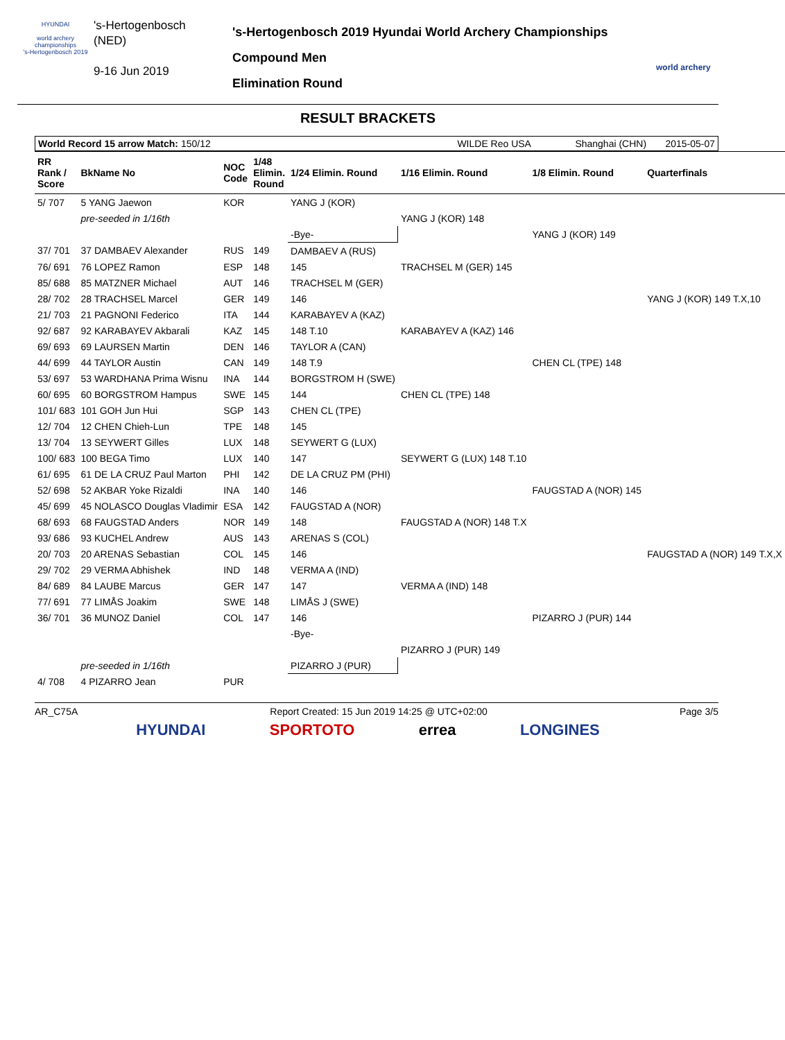HYUNDAI
world archery championships
's-Hertogenbosch 2019
's-Hertogenbosch
(NED)
9-16 Jun 2019
's-Hertogenbosch 2019 Hyundai World Archery Championships
Compound Men
Elimination Round
world archery
RESULT BRACKETS
World Record 15 arrow Match: 150/12 WILDE Reo USA Shanghai (CHN) 2015-05-07
| RR Rank / Score | BkName No | NOC Code | 1/48 Elimin. Round | 1/24 Elimin. Round | 1/16 Elimin. Round | 1/8 Elimin. Round | Quarterfinals |
| --- | --- | --- | --- | --- | --- | --- | --- |
| 5/ 707 | 5 YANG Jaewon | KOR | | YANG J (KOR) | | | |
| | pre-seeded in 1/16th | | | | YANG J (KOR) 148 | | |
| | | | | -Bye- | | YANG J (KOR) 149 | |
| 37/ 701 | 37 DAMBAEV Alexander | RUS | 149 | DAMBAEV A (RUS) | | | |
| 76/ 691 | 76 LOPEZ Ramon | ESP | 148 | 145 | TRACHSEL M (GER) 145 | | |
| 85/ 688 | 85 MATZNER Michael | AUT | 146 | TRACHSEL M (GER) | | | |
| 28/ 702 | 28 TRACHSEL Marcel | GER | 149 | 146 | | | YANG J (KOR) 149 T.X,10 |
| 21/ 703 | 21 PAGNONI Federico | ITA | 144 | KARABAYEV A (KAZ) | | | |
| 92/ 687 | 92 KARABAYEV Akbarali | KAZ | 145 | 148 T.10 | KARABAYEV A (KAZ) 146 | | |
| 69/ 693 | 69 LAURSEN Martin | DEN | 146 | TAYLOR A (CAN) | | | |
| 44/ 699 | 44 TAYLOR Austin | CAN | 149 | 148 T.9 | | CHEN CL (TPE) 148 | |
| 53/ 697 | 53 WARDHANA Prima Wisnu | INA | 144 | BORGSTROM H (SWE) | | | |
| 60/ 695 | 60 BORGSTROM Hampus | SWE | 145 | 144 | CHEN CL (TPE) 148 | | |
| 101/ 683 | 101 GOH Jun Hui | SGP | 143 | CHEN CL (TPE) | | | |
| 12/ 704 | 12 CHEN Chieh-Lun | TPE | 148 | 145 | | | |
| 13/ 704 | 13 SEYWERT Gilles | LUX | 148 | SEYWERT G (LUX) | | | |
| 100/ 683 | 100 BEGA Timo | LUX | 140 | 147 | SEYWERT G (LUX) 148 T.10 | | |
| 61/ 695 | 61 DE LA CRUZ Paul Marton | PHI | 142 | DE LA CRUZ PM (PHI) | | | |
| 52/ 698 | 52 AKBAR Yoke Rizaldi | INA | 140 | 146 | | FAUGSTAD A (NOR) 145 | |
| 45/ 699 | 45 NOLASCO Douglas Vladimir | ESA | 142 | FAUGSTAD A (NOR) | | | |
| 68/ 693 | 68 FAUGSTAD Anders | NOR | 149 | 148 | FAUGSTAD A (NOR) 148 T.X | | |
| 93/ 686 | 93 KUCHEL Andrew | AUS | 143 | ARENAS S (COL) | | | |
| 20/ 703 | 20 ARENAS Sebastian | COL | 145 | 146 | | | FAUGSTAD A (NOR) 149 T.X,X |
| 29/ 702 | 29 VERMA Abhishek | IND | 148 | VERMA A (IND) | | | |
| 84/ 689 | 84 LAUBE Marcus | GER | 147 | 147 | VERMA A (IND) 148 | | |
| 77/ 691 | 77 LIMÅS Joakim | SWE | 148 | LIMÅS J (SWE) | | | |
| 36/ 701 | 36 MUNOZ Daniel | COL | 147 | 146 | | PIZARRO J (PUR) 144 | |
| | | | | -Bye- | | | |
| | | | | | PIZARRO J (PUR) 149 | | |
| | pre-seeded in 1/16th | | | PIZARRO J (PUR) | | | |
| 4/ 708 | 4 PIZARRO Jean | PUR | | | | | |
AR_C75A Report Created: 15 Jun 2019 14:25 @ UTC+02:00 Page 3/5
HYUNDAI SPORTOTO errea LONGINES